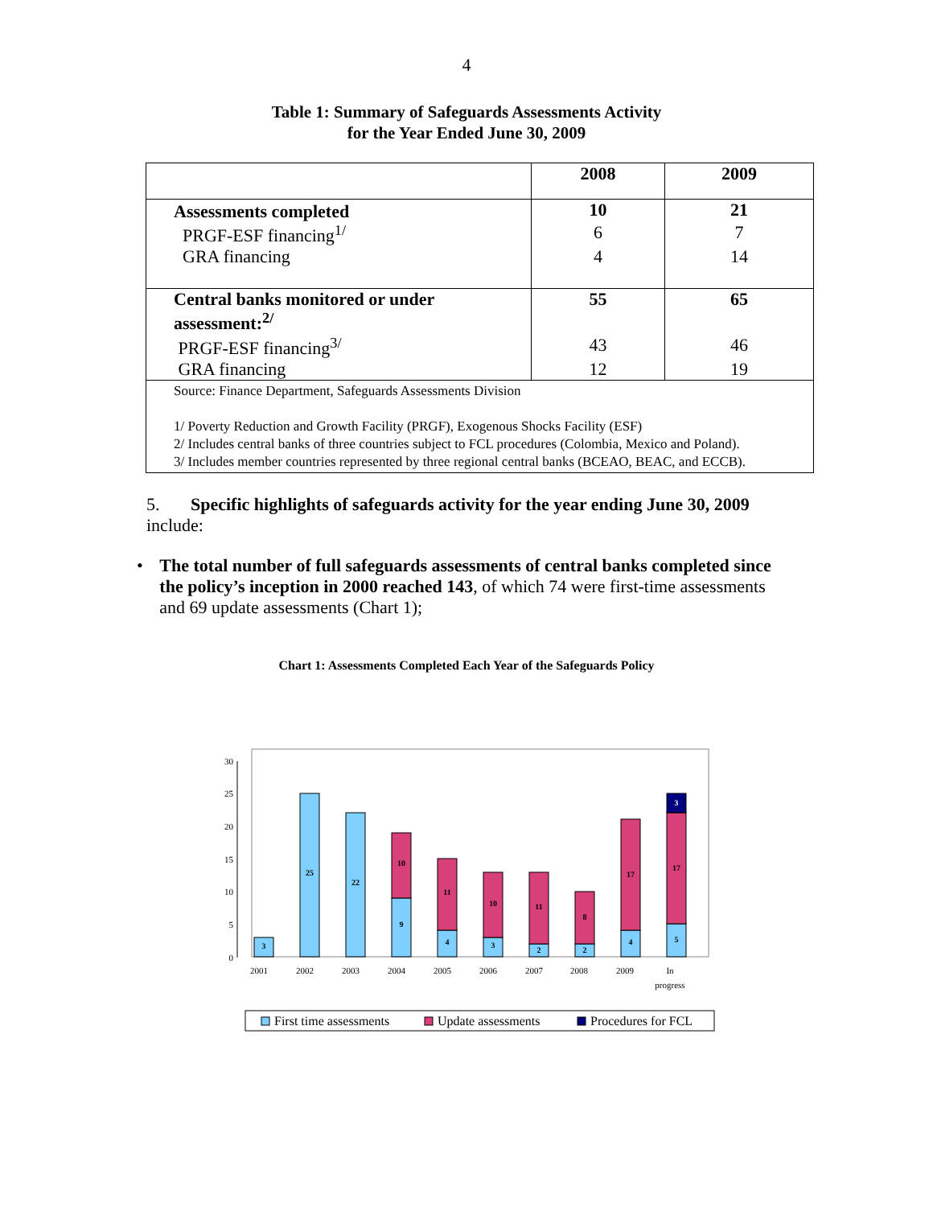4
Table 1: Summary of Safeguards Assessments Activity
for the Year Ended June 30, 2009
| | 2008 | 2009 |
| --- | --- | --- |
| Assessments completed | 10 | 21 |
| PRGF-ESF financing<sup>1/</sup> | 6 | 7 |
| GRA financing | 4 | 14 |
| Central banks monitored or under assessment:<sup>2/</sup> | 55 | 65 |
| PRGF-ESF financing<sup>3/</sup> | 43 | 46 |
| GRA financing | 12 | 19 |
| Source: Finance Department, Safeguards Assessments Division 1/ Poverty Reduction and Growth Facility (PRGF), Exogenous Shocks Facility (ESF) 2/ Includes central banks of three countries subject to FCL procedures (Colombia, Mexico and Poland). 3/ Includes member countries represented by three regional central banks (BCEAO, BEAC, and ECCB). | | |
5. Specific highlights of safeguards activity for the year ending June 30, 2009 include:
• The total number of full safeguards assessments of central banks completed since the policy’s inception in 2000 reached 143, of which 74 were first-time assessments and 69 update assessments (Chart 1);
Chart 1: Assessments Completed Each Year of the Safeguards Policy
0
5
10
15
20
25
30
3
25
22
9
10
4
11
3
10
2
11
2
8
4
17
5
17
3
2001
2002
2003
2004
2005
2006
2007
2008
2009
In
progress
First time assessments
Update assessments
Procedures for FCL